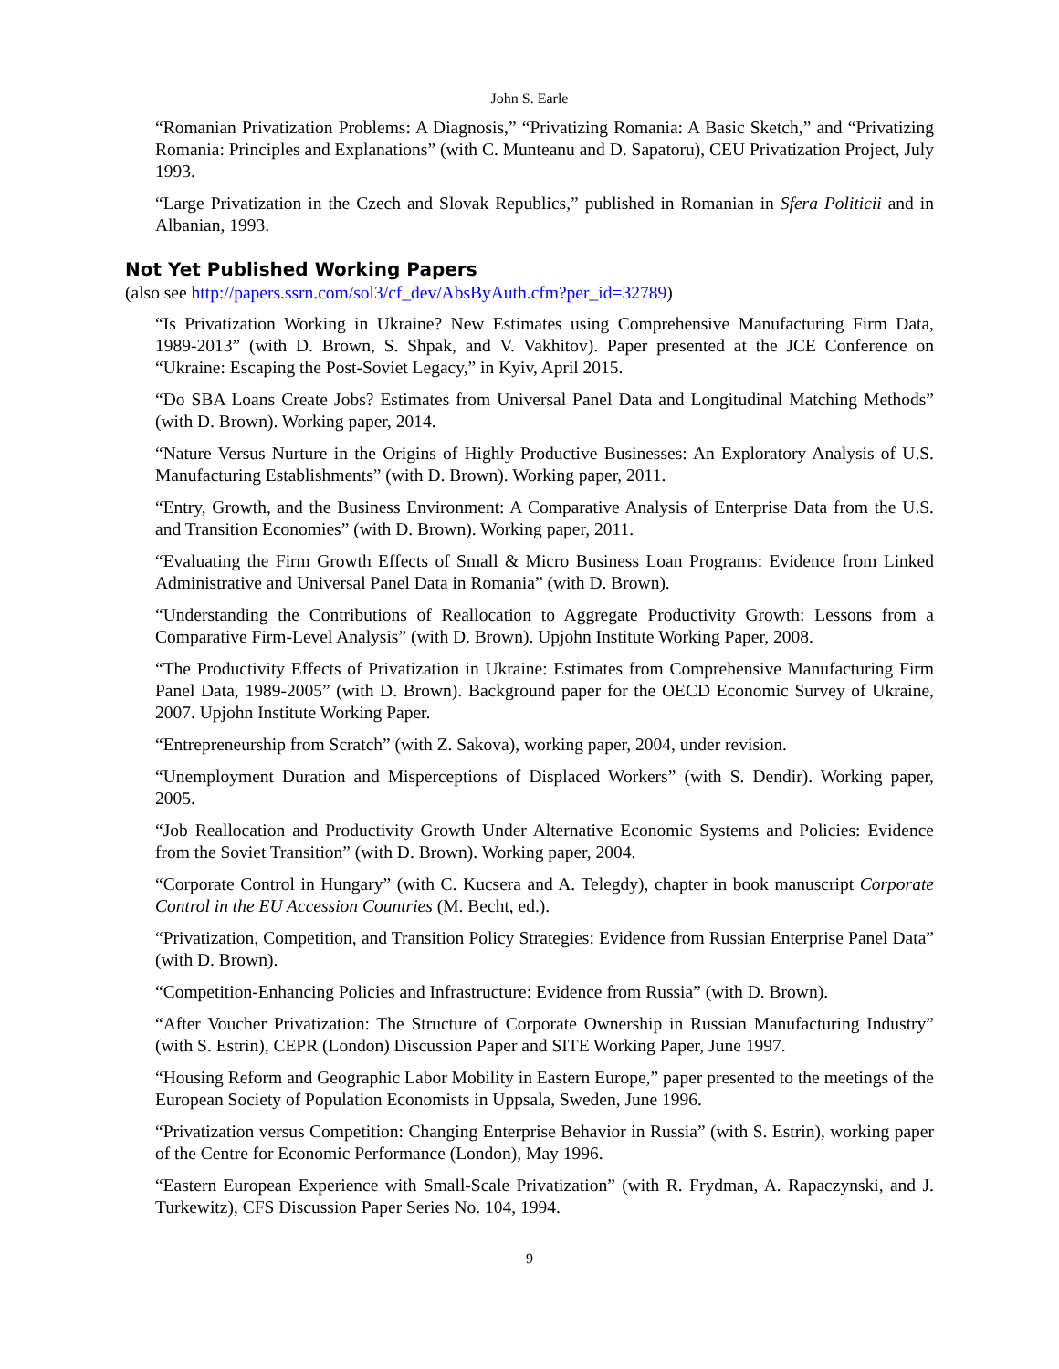John S. Earle
“Romanian Privatization Problems: A Diagnosis,” “Privatizing Romania: A Basic Sketch,” and “Privatizing Romania: Principles and Explanations” (with C. Munteanu and D. Sapatoru), CEU Privatization Project, July 1993.
“Large Privatization in the Czech and Slovak Republics,” published in Romanian in Sfera Politicii and in Albanian, 1993.
Not Yet Published Working Papers
(also see http://papers.ssrn.com/sol3/cf_dev/AbsByAuth.cfm?per_id=32789)
“Is Privatization Working in Ukraine? New Estimates using Comprehensive Manufacturing Firm Data, 1989-2013” (with D. Brown, S. Shpak, and V. Vakhitov). Paper presented at the JCE Conference on “Ukraine: Escaping the Post-Soviet Legacy,” in Kyiv, April 2015.
“Do SBA Loans Create Jobs? Estimates from Universal Panel Data and Longitudinal Matching Methods” (with D. Brown). Working paper, 2014.
“Nature Versus Nurture in the Origins of Highly Productive Businesses: An Exploratory Analysis of U.S. Manufacturing Establishments” (with D. Brown). Working paper, 2011.
“Entry, Growth, and the Business Environment: A Comparative Analysis of Enterprise Data from the U.S. and Transition Economies” (with D. Brown). Working paper, 2011.
“Evaluating the Firm Growth Effects of Small & Micro Business Loan Programs: Evidence from Linked Administrative and Universal Panel Data in Romania” (with D. Brown).
“Understanding the Contributions of Reallocation to Aggregate Productivity Growth: Lessons from a Comparative Firm-Level Analysis” (with D. Brown). Upjohn Institute Working Paper, 2008.
“The Productivity Effects of Privatization in Ukraine: Estimates from Comprehensive Manufacturing Firm Panel Data, 1989-2005” (with D. Brown). Background paper for the OECD Economic Survey of Ukraine, 2007. Upjohn Institute Working Paper.
“Entrepreneurship from Scratch” (with Z. Sakova), working paper, 2004, under revision.
“Unemployment Duration and Misperceptions of Displaced Workers” (with S. Dendir). Working paper, 2005.
“Job Reallocation and Productivity Growth Under Alternative Economic Systems and Policies: Evidence from the Soviet Transition” (with D. Brown). Working paper, 2004.
“Corporate Control in Hungary” (with C. Kucsera and A. Telegdy), chapter in book manuscript Corporate Control in the EU Accession Countries (M. Becht, ed.).
“Privatization, Competition, and Transition Policy Strategies: Evidence from Russian Enterprise Panel Data” (with D. Brown).
“Competition-Enhancing Policies and Infrastructure: Evidence from Russia” (with D. Brown).
“After Voucher Privatization: The Structure of Corporate Ownership in Russian Manufacturing Industry” (with S. Estrin), CEPR (London) Discussion Paper and SITE Working Paper, June 1997.
“Housing Reform and Geographic Labor Mobility in Eastern Europe,” paper presented to the meetings of the European Society of Population Economists in Uppsala, Sweden, June 1996.
“Privatization versus Competition: Changing Enterprise Behavior in Russia” (with S. Estrin), working paper of the Centre for Economic Performance (London), May 1996.
“Eastern European Experience with Small-Scale Privatization” (with R. Frydman, A. Rapaczynski, and J. Turkewitz), CFS Discussion Paper Series No. 104, 1994.
9